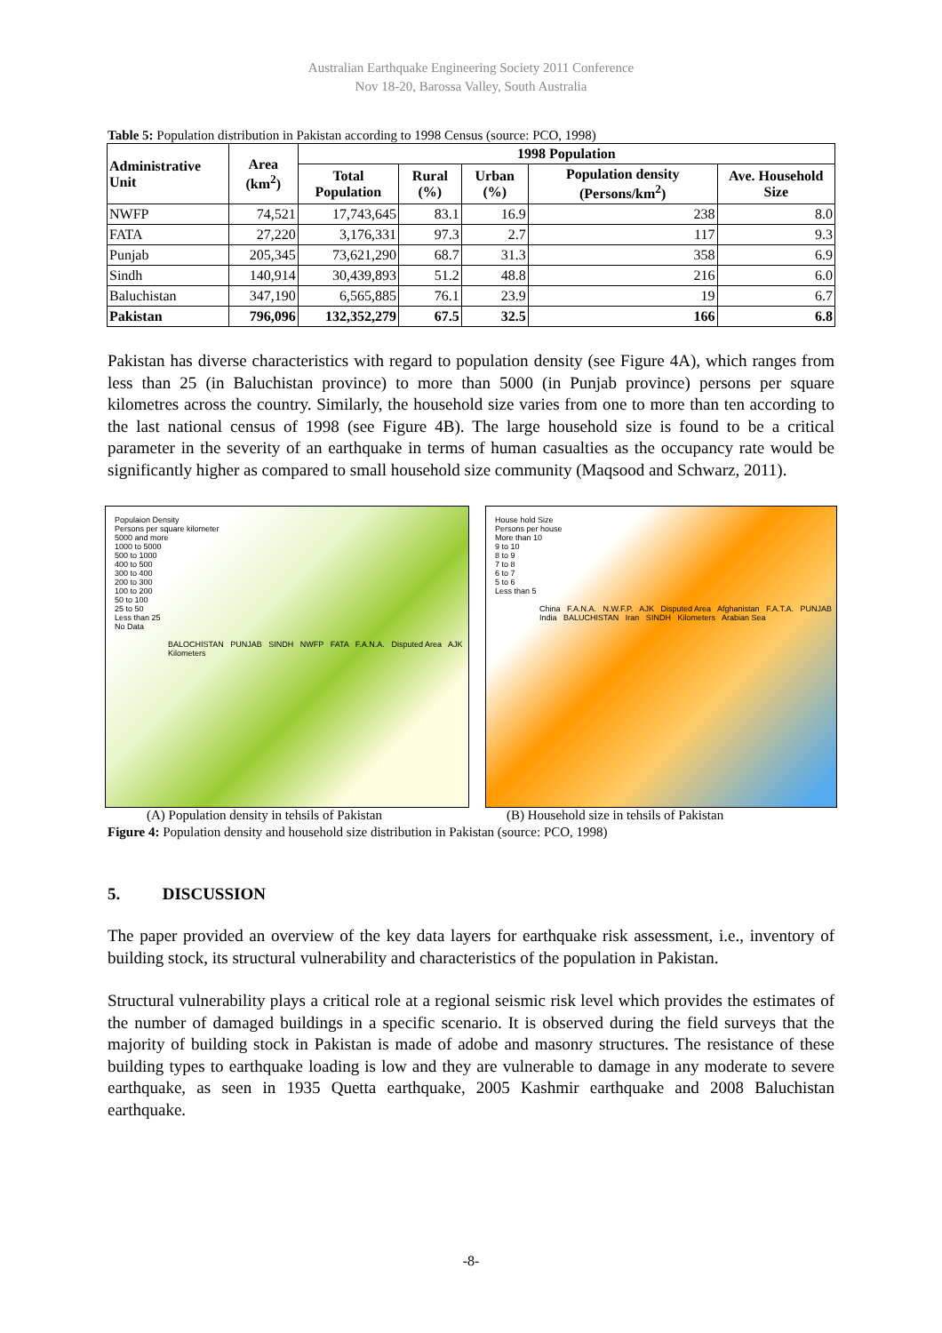Australian Earthquake Engineering Society 2011 Conference
Nov 18-20, Barossa Valley, South Australia
Table 5: Population distribution in Pakistan according to 1998 Census (source: PCO, 1998)
| Administrative Unit | Area (km<sup>2</sup>) | 1998 Population | | | | |
| --- | --- | --- | --- | --- | --- | --- |
| | | Total Population | Rural (%) | Urban (%) | Population density (Persons/km<sup>2</sup>) | Ave. Household Size |
| NWFP | 74,521 | 17,743,645 | 83.1 | 16.9 | 238 | 8.0 |
| FATA | 27,220 | 3,176,331 | 97.3 | 2.7 | 117 | 9.3 |
| Punjab | 205,345 | 73,621,290 | 68.7 | 31.3 | 358 | 6.9 |
| Sindh | 140,914 | 30,439,893 | 51.2 | 48.8 | 216 | 6.0 |
| Baluchistan | 347,190 | 6,565,885 | 76.1 | 23.9 | 19 | 6.7 |
| Pakistan | 796,096 | 132,352,279 | 67.5 | 32.5 | 166 | 6.8 |
Pakistan has diverse characteristics with regard to population density (see Figure 4A), which ranges from less than 25 (in Baluchistan province) to more than 5000 (in Punjab province) persons per square kilometres across the country. Similarly, the household size varies from one to more than ten according to the last national census of 1998 (see Figure 4B). The large household size is found to be a critical parameter in the severity of an earthquake in terms of human casualties as the occupancy rate would be significantly higher as compared to small household size community (Maqsood and Schwarz, 2011).
Populaion Density
Persons per square kilometer
5000 and more
1000 to 5000
500 to 1000
400 to 500
300 to 400
200 to 300
100 to 200
50 to 100
25 to 50
Less than 25
No Data
BALOCHISTAN PUNJAB SINDH NWFP FATA F.A.N.A. Disputed Area AJK Kilometers
House hold Size
Persons per house
More than 10
9 to 10
8 to 9
7 to 8
6 to 7
5 to 6
Less than 5
China F.A.N.A. N.W.F.P. AJK Disputed Area Afghanistan F.A.T.A. PUNJAB India BALUCHISTAN Iran SINDH Kilometers Arabian Sea
(A) Population density in tehsils of Pakistan (B) Household size in tehsils of Pakistan
Figure 4: Population density and household size distribution in Pakistan (source: PCO, 1998)
5. DISCUSSION
The paper provided an overview of the key data layers for earthquake risk assessment, i.e., inventory of building stock, its structural vulnerability and characteristics of the population in Pakistan.
Structural vulnerability plays a critical role at a regional seismic risk level which provides the estimates of the number of damaged buildings in a specific scenario. It is observed during the field surveys that the majority of building stock in Pakistan is made of adobe and masonry structures. The resistance of these building types to earthquake loading is low and they are vulnerable to damage in any moderate to severe earthquake, as seen in 1935 Quetta earthquake, 2005 Kashmir earthquake and 2008 Baluchistan earthquake.
-8-